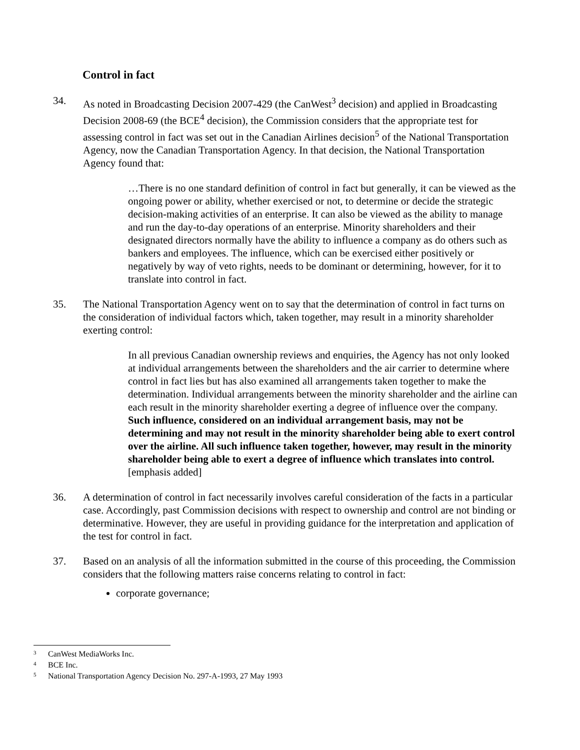Control in fact
34. As noted in Broadcasting Decision 2007-429 (the CanWest<sup>3</sup> decision) and applied in Broadcasting Decision 2008-69 (the BCE<sup>4</sup> decision), the Commission considers that the appropriate test for assessing control in fact was set out in the Canadian Airlines decision<sup>5</sup> of the National Transportation Agency, now the Canadian Transportation Agency. In that decision, the National Transportation Agency found that:
…There is no one standard definition of control in fact but generally, it can be viewed as the ongoing power or ability, whether exercised or not, to determine or decide the strategic decision-making activities of an enterprise. It can also be viewed as the ability to manage and run the day-to-day operations of an enterprise. Minority shareholders and their designated directors normally have the ability to influence a company as do others such as bankers and employees. The influence, which can be exercised either positively or negatively by way of veto rights, needs to be dominant or determining, however, for it to translate into control in fact.
35. The National Transportation Agency went on to say that the determination of control in fact turns on the consideration of individual factors which, taken together, may result in a minority shareholder exerting control:
In all previous Canadian ownership reviews and enquiries, the Agency has not only looked at individual arrangements between the shareholders and the air carrier to determine where control in fact lies but has also examined all arrangements taken together to make the determination. Individual arrangements between the minority shareholder and the airline can each result in the minority shareholder exerting a degree of influence over the company. Such influence, considered on an individual arrangement basis, may not be determining and may not result in the minority shareholder being able to exert control over the airline. All such influence taken together, however, may result in the minority shareholder being able to exert a degree of influence which translates into control. [emphasis added]
36. A determination of control in fact necessarily involves careful consideration of the facts in a particular case. Accordingly, past Commission decisions with respect to ownership and control are not binding or determinative. However, they are useful in providing guidance for the interpretation and application of the test for control in fact.
37. Based on an analysis of all the information submitted in the course of this proceeding, the Commission considers that the following matters raise concerns relating to control in fact:
corporate governance;
3 CanWest MediaWorks Inc.
4 BCE Inc.
5 National Transportation Agency Decision No. 297-A-1993, 27 May 1993